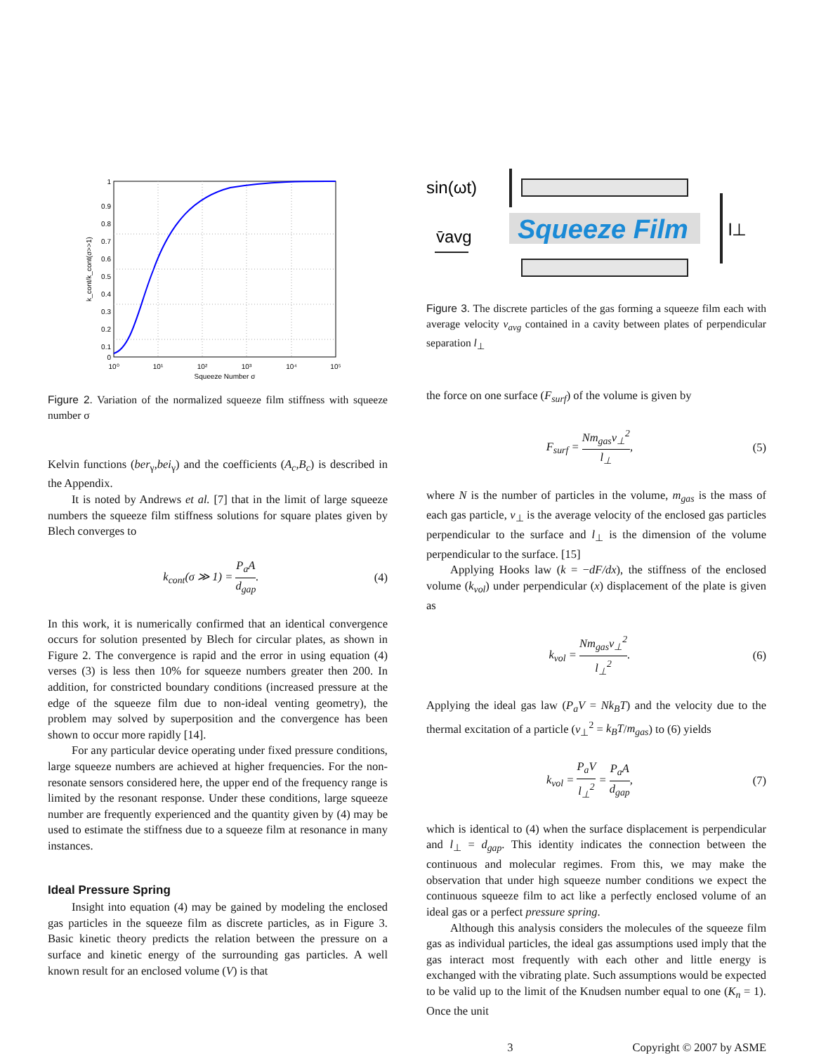1
0.9
0.8
0.7
0.6
0.5
0.4
0.3
0.2
0.1
0
10⁰
10¹
10²
10³
10⁴
10⁵
Squeeze Number σ
k_cont/k_cont(σ>>1)
Figure 2. Variation of the normalized squeeze film stiffness with squeeze number σ
Kelvin functions (ber<sub>γ</sub>,bei<sub>γ</sub>) and the coefficients (A<sub>c</sub>,B<sub>c</sub>) is described in the Appendix.
It is noted by Andrews et al. [7] that in the limit of large squeeze numbers the squeeze film stiffness solutions for square plates given by Blech converges to
k<sub>cont</sub>(σ ≫ 1) = P<sub>a</sub>A d<sub>gap</sub>. (4)
In this work, it is numerically confirmed that an identical convergence occurs for solution presented by Blech for circular plates, as shown in Figure 2. The convergence is rapid and the error in using equation (4) verses (3) is less then 10% for squeeze numbers greater then 200. In addition, for constricted boundary conditions (increased pressure at the edge of the squeeze film due to non-ideal venting geometry), the problem may solved by superposition and the convergence has been shown to occur more rapidly [14].
For any particular device operating under fixed pressure conditions, large squeeze numbers are achieved at higher frequencies. For the non-resonate sensors considered here, the upper end of the frequency range is limited by the resonant response. Under these conditions, large squeeze number are frequently experienced and the quantity given by (4) may be used to estimate the stiffness due to a squeeze film at resonance in many instances.
Ideal Pressure Spring
Insight into equation (4) may be gained by modeling the enclosed gas particles in the squeeze film as discrete particles, as in Figure 3. Basic kinetic theory predicts the relation between the pressure on a surface and kinetic energy of the surrounding gas particles. A well known result for an enclosed volume (V) is that
sin(ωt)
Squeeze Film
v̄avg
l⊥
Figure 3. The discrete particles of the gas forming a squeeze film each with average velocity v<sub>avg</sub> contained in a cavity between plates of perpendicular separation l<sub>⊥</sub>
the force on one surface (F<sub>surf</sub>) of the volume is given by
F<sub>surf</sub> = Nm<sub>gas</sub>v<sub>⊥</sub><sup>2</sup> l<sub>⊥</sub>, (5)
where N is the number of particles in the volume, m<sub>gas</sub> is the mass of each gas particle, v<sub>⊥</sub> is the average velocity of the enclosed gas particles perpendicular to the surface and l<sub>⊥</sub> is the dimension of the volume perpendicular to the surface. [15]
Applying Hooks law (k = −dF/dx), the stiffness of the enclosed volume (k<sub>vol</sub>) under perpendicular (x) displacement of the plate is given as
k<sub>vol</sub> = Nm<sub>gas</sub>v<sub>⊥</sub><sup>2</sup> l<sub>⊥</sub><sup>2</sup>. (6)
Applying the ideal gas law (P<sub>a</sub>V = Nk<sub>B</sub>T) and the velocity due to the thermal excitation of a particle (v<sub>⊥</sub><sup>2</sup> = k<sub>B</sub>T/m<sub>gas</sub>) to (6) yields
k<sub>vol</sub> = P<sub>a</sub>V l<sub>⊥</sub><sup>2</sup> = P<sub>a</sub>A d<sub>gap</sub>, (7)
which is identical to (4) when the surface displacement is perpendicular and l<sub>⊥</sub> = d<sub>gap</sub>. This identity indicates the connection between the continuous and molecular regimes. From this, we may make the observation that under high squeeze number conditions we expect the continuous squeeze film to act like a perfectly enclosed volume of an ideal gas or a perfect pressure spring.
Although this analysis considers the molecules of the squeeze film gas as individual particles, the ideal gas assumptions used imply that the gas interact most frequently with each other and little energy is exchanged with the vibrating plate. Such assumptions would be expected to be valid up to the limit of the Knudsen number equal to one (K<sub>n</sub> = 1). Once the unit
3 Copyright © 2007 by ASME